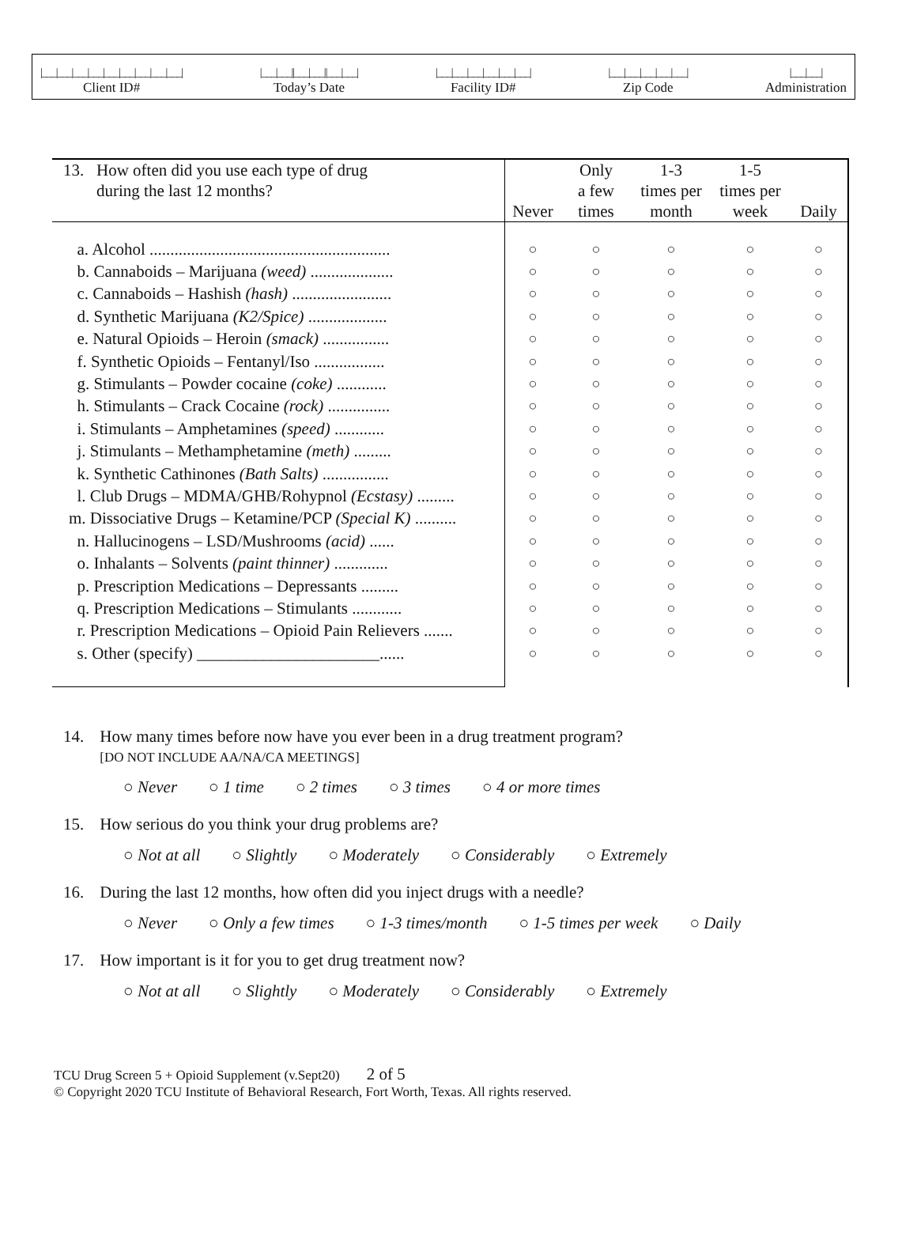|___|___|___|___|___|___|___|___|___|
Client ID#
|___|___||___|___||___|___|
Today’s Date
|___|___|___|___|___|___|
Facility ID#
|___|___|___|___|___|
Zip Code
|___|___|
Administration
| 13. How often did you use each type of drug during the last 12 months? | Never | Only a few times | 1-3 times per month | 1-5 times per week | Daily |
| --- | --- | --- | --- | --- | --- |
| a. Alcohol .......................................................... | ○ | ○ | ○ | ○ | ○ |
| b. Cannaboids – Marijuana (weed) .................... | ○ | ○ | ○ | ○ | ○ |
| c. Cannaboids – Hashish (hash) ........................ | ○ | ○ | ○ | ○ | ○ |
| d. Synthetic Marijuana (K2/Spice) ................... | ○ | ○ | ○ | ○ | ○ |
| e. Natural Opioids – Heroin (smack) ................ | ○ | ○ | ○ | ○ | ○ |
| f. Synthetic Opioids – Fentanyl/Iso ................. | ○ | ○ | ○ | ○ | ○ |
| g. Stimulants – Powder cocaine (coke) ............ | ○ | ○ | ○ | ○ | ○ |
| h. Stimulants – Crack Cocaine (rock) ............... | ○ | ○ | ○ | ○ | ○ |
| i. Stimulants – Amphetamines (speed) ............ | ○ | ○ | ○ | ○ | ○ |
| j. Stimulants – Methamphetamine (meth) ......... | ○ | ○ | ○ | ○ | ○ |
| k. Synthetic Cathinones (Bath Salts) ................ | ○ | ○ | ○ | ○ | ○ |
| l. Club Drugs – MDMA/GHB/Rohypnol (Ecstasy) ......... | ○ | ○ | ○ | ○ | ○ |
| m. Dissociative Drugs – Ketamine/PCP (Special K) .......... | ○ | ○ | ○ | ○ | ○ |
| n. Hallucinogens – LSD/Mushrooms (acid) ...... | ○ | ○ | ○ | ○ | ○ |
| o. Inhalants – Solvents (paint thinner) ............. | ○ | ○ | ○ | ○ | ○ |
| p. Prescription Medications – Depressants ......... | ○ | ○ | ○ | ○ | ○ |
| q. Prescription Medications – Stimulants ............ | ○ | ○ | ○ | ○ | ○ |
| r. Prescription Medications – Opioid Pain Relievers ....... | ○ | ○ | ○ | ○ | ○ |
| s. Other (specify) ______________________...... | ○ | ○ | ○ | ○ | ○ |
14. How many times before now have you ever been in a drug treatment program?
[DO NOT INCLUDE AA/NA/CA MEETINGS]
○ Never ○ 1 time ○ 2 times ○ 3 times ○ 4 or more times
15. How serious do you think your drug problems are?
○ Not at all ○ Slightly ○ Moderately ○ Considerably ○ Extremely
16. During the last 12 months, how often did you inject drugs with a needle?
○ Never ○ Only a few times ○ 1-3 times/month ○ 1-5 times per week ○ Daily
17. How important is it for you to get drug treatment now?
○ Not at all ○ Slightly ○ Moderately ○ Considerably ○ Extremely
TCU Drug Screen 5 + Opioid Supplement (v.Sept20) 2 of 5
© Copyright 2020 TCU Institute of Behavioral Research, Fort Worth, Texas. All rights reserved.